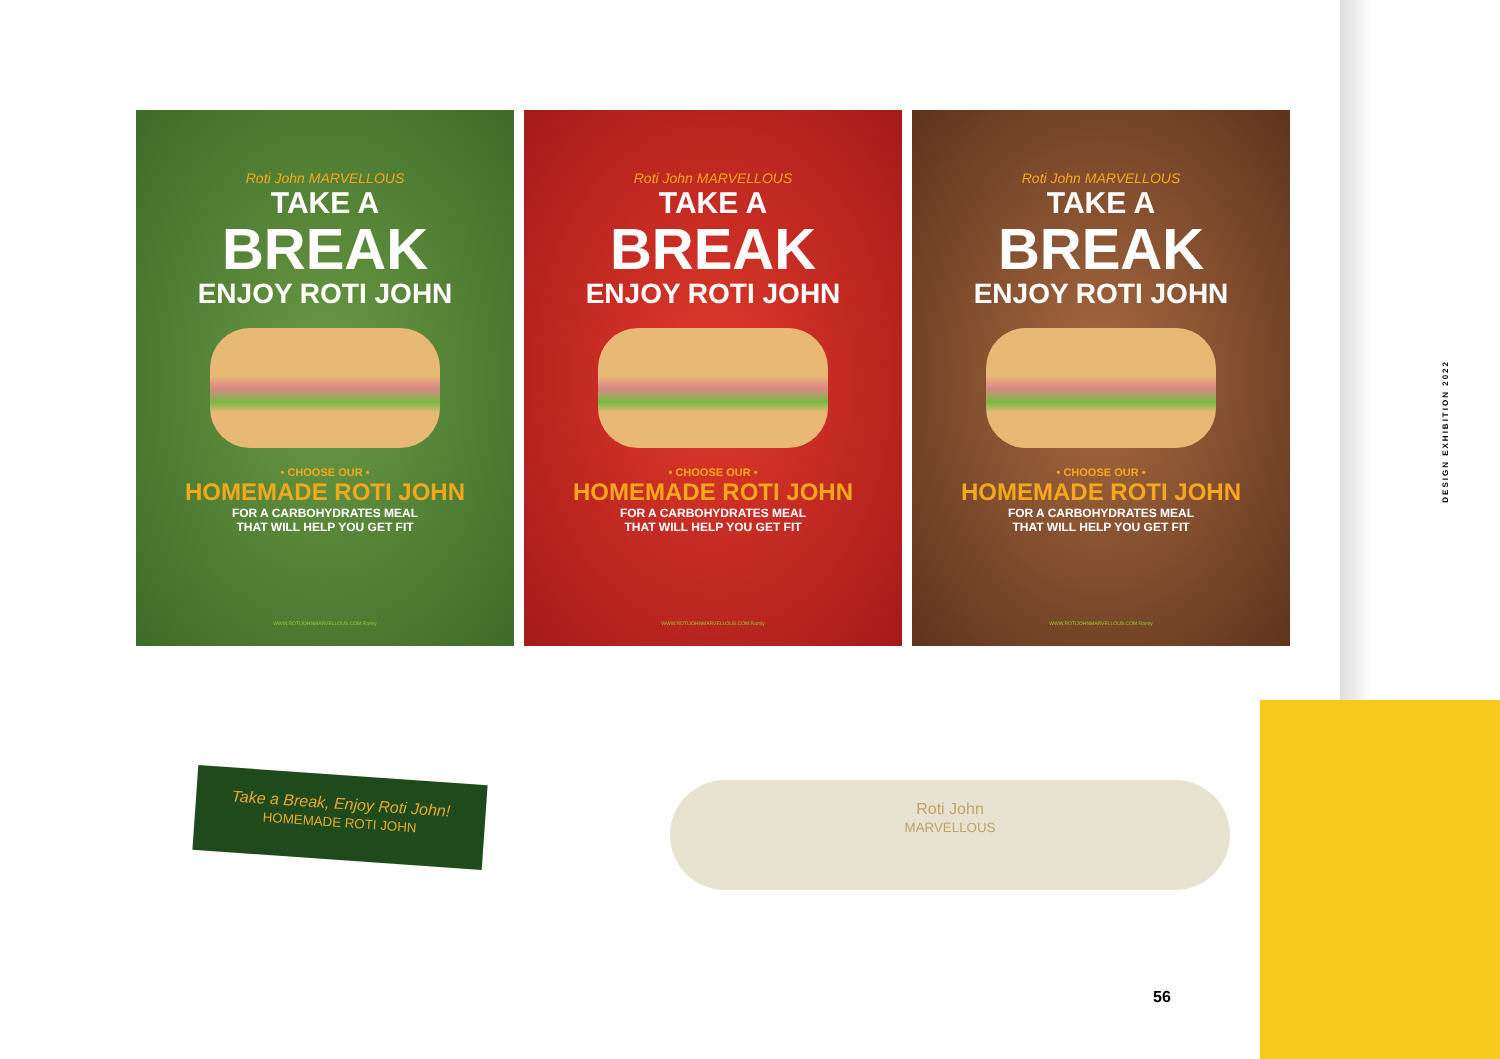Roti John MARVELLOUS
TAKE A
BREAK
ENJOY ROTI JOHN
• CHOOSE OUR •
HOMEMADE ROTI JOHN
FOR A CARBOHYDRATES MEAL
THAT WILL HELP YOU GET FIT
WWW.ROTIJOHNMARVELLOUS.COM Ramly
Roti John MARVELLOUS
TAKE A
BREAK
ENJOY ROTI JOHN
• CHOOSE OUR •
HOMEMADE ROTI JOHN
FOR A CARBOHYDRATES MEAL
THAT WILL HELP YOU GET FIT
WWW.ROTIJOHNMARVELLOUS.COM Ramly
Roti John MARVELLOUS
TAKE A
BREAK
ENJOY ROTI JOHN
• CHOOSE OUR •
HOMEMADE ROTI JOHN
FOR A CARBOHYDRATES MEAL
THAT WILL HELP YOU GET FIT
WWW.ROTIJOHNMARVELLOUS.COM Ramly
DESIGN EXHIBITION 2022
Take a Break, Enjoy Roti John!
HOMEMADE ROTI JOHN
Roti John
MARVELLOUS
56